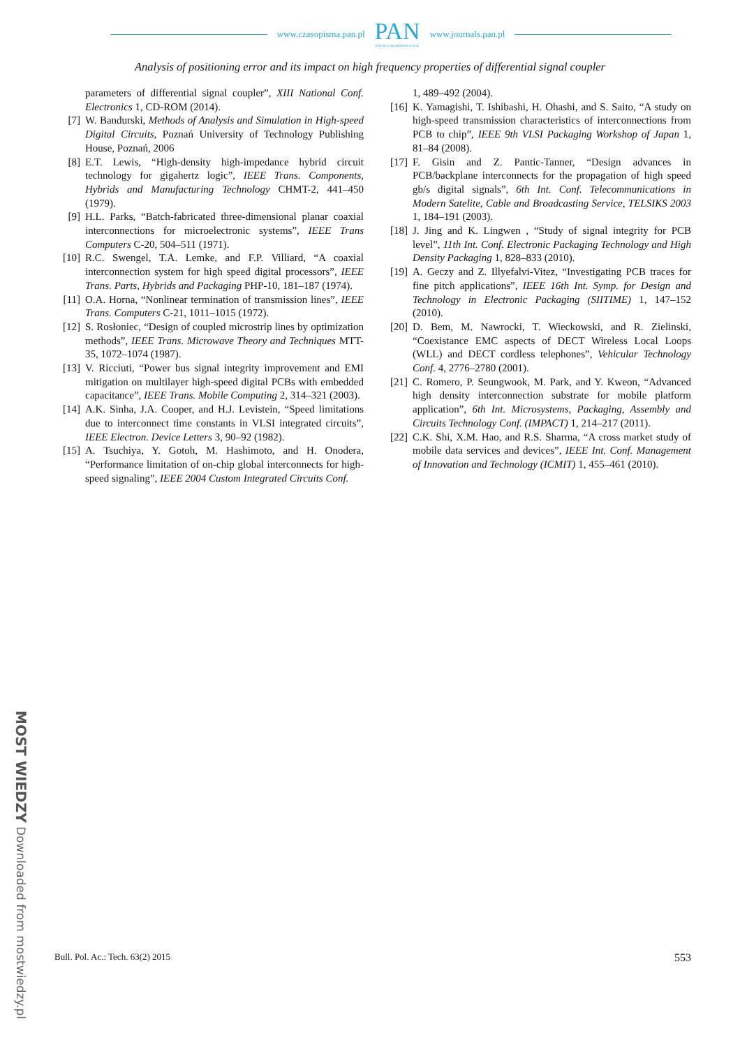MOST WIEDZY Downloaded from mostwiedzy.pl
www.czasopisma.pan.pl
PAN
POLSKA AKADEMIA NAUK
www.journals.pan.pl
Analysis of positioning error and its impact on high frequency properties of differential signal coupler
parameters of differential signal coupler”, XIII National Conf. Electronics 1, CD-ROM (2014).
[7] W. Bandurski, Methods of Analysis and Simulation in High-speed Digital Circuits, Poznań University of Technology Publishing House, Poznań, 2006
[8] E.T. Lewis, “High-density high-impedance hybrid circuit technology for gigahertz logic”, IEEE Trans. Components, Hybrids and Manufacturing Technology CHMT-2, 441–450 (1979).
[9] H.L. Parks, “Batch-fabricated three-dimensional planar coaxial interconnections for microelectronic systems”, IEEE Trans Computers C-20, 504–511 (1971).
[10]
R.C. Swengel, T.A. Lemke, and F.P. Villiard, “A coaxial interconnection system for high speed digital processors”, IEEE Trans. Parts, Hybrids and Packaging PHP-10, 181–187 (1974).
[11]
O.A. Horna, “Nonlinear termination of transmission lines”, IEEE Trans. Computers C-21, 1011–1015 (1972).
[12]
S. Rosłoniec, “Design of coupled microstrip lines by optimization methods”, IEEE Trans. Microwave Theory and Techniques MTT-35, 1072–1074 (1987).
[13]
V. Ricciuti, “Power bus signal integrity improvement and EMI mitigation on multilayer high-speed digital PCBs with embedded capacitance”, IEEE Trans. Mobile Computing 2, 314–321 (2003).
[14]
A.K. Sinha, J.A. Cooper, and H.J. Levistein, “Speed limitations due to interconnect time constants in VLSI integrated circuits”, IEEE Electron. Device Letters 3, 90–92 (1982).
[15]
A. Tsuchiya, Y. Gotoh, M. Hashimoto, and H. Onodera, “Performance limitation of on-chip global interconnects for high-speed signaling”, IEEE 2004 Custom Integrated Circuits Conf.
1, 489–492 (2004).
[16]
K. Yamagishi, T. Ishibashi, H. Ohashi, and S. Saito, “A study on high-speed transmission characteristics of interconnections from PCB to chip”, IEEE 9th VLSI Packaging Workshop of Japan 1, 81–84 (2008).
[17]
F. Gisin and Z. Pantic-Tanner, “Design advances in PCB/backplane interconnects for the propagation of high speed gb/s digital signals”, 6th Int. Conf. Telecommunications in Modern Satelite, Cable and Broadcasting Service, TELSIKS 2003 1, 184–191 (2003).
[18]
J. Jing and K. Lingwen , “Study of signal integrity for PCB level”, 11th Int. Conf. Electronic Packaging Technology and High Density Packaging 1, 828–833 (2010).
[19]
A. Geczy and Z. Illyefalvi-Vitez, “Investigating PCB traces for fine pitch applications”, IEEE 16th Int. Symp. for Design and Technology in Electronic Packaging (SIITIME) 1, 147–152 (2010).
[20]
D. Bem, M. Nawrocki, T. Wieckowski, and R. Zielinski, “Coexistance EMC aspects of DECT Wireless Local Loops (WLL) and DECT cordless telephones”, Vehicular Technology Conf. 4, 2776–2780 (2001).
[21]
C. Romero, P. Seungwook, M. Park, and Y. Kweon, “Advanced high density interconnection substrate for mobile platform application”, 6th Int. Microsystems, Packaging, Assembly and Circuits Technology Conf. (IMPACT) 1, 214–217 (2011).
[22]
C.K. Shi, X.M. Hao, and R.S. Sharma, “A cross market study of mobile data services and devices”, IEEE Int. Conf. Management of Innovation and Technology (ICMIT) 1, 455–461 (2010).
Bull. Pol. Ac.: Tech. 63(2) 2015 553